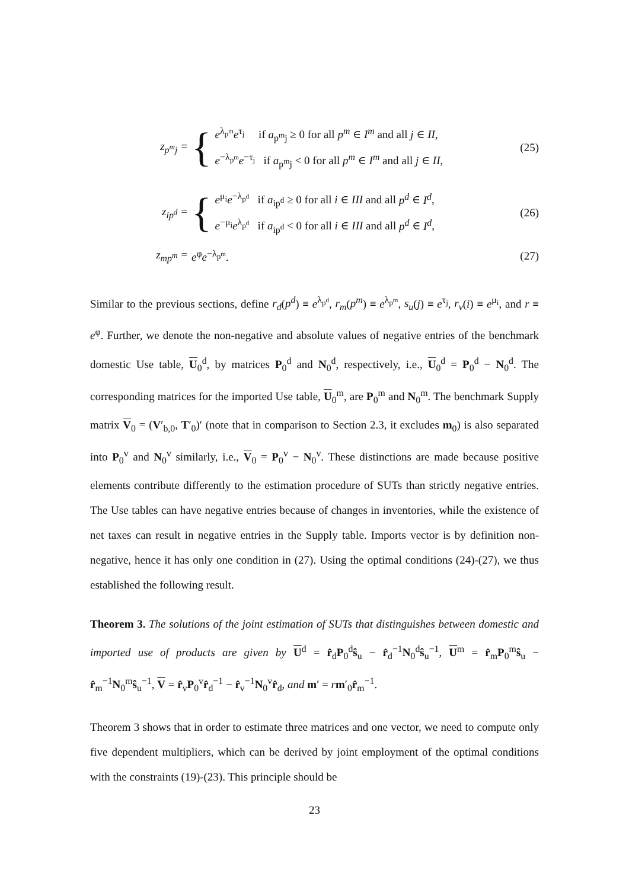z<sub>p<sup>m</sup>j</sub> = {
e<sup>λ<sub>p<sup>m</sup></sub></sup>e<sup>τ<sub>j</sub></sup> if a<sub>p<sup>m</sup>j</sub> ≥ 0 for all p<sup>m</sup> ∈ I<sup>m</sup> and all j ∈ II,
e<sup>−λ<sub>p<sup>m</sup></sub></sup>e<sup>−τ<sub>j</sub></sup> if a<sub>p<sup>m</sup>j</sub> < 0 for all p<sup>m</sup> ∈ I<sup>m</sup> and all j ∈ II,
(25)
z<sub>ip<sup>d</sup></sub> = {
e<sup>μ<sub>i</sub></sup>e<sup>−λ<sub>p<sup>d</sup></sub></sup> if a<sub>ip<sup>d</sup></sub> ≥ 0 for all i ∈ III and all p<sup>d</sup> ∈ I<sup>d</sup>,
e<sup>−μ<sub>i</sub></sup>e<sup>λ<sub>p<sup>d</sup></sub></sup> if a<sub>ip<sup>d</sup></sub> < 0 for all i ∈ III and all p<sup>d</sup> ∈ I<sup>d</sup>,
(26)
z<sub>mp<sup>m</sup></sub> = e<sup>φ</sup>e<sup>−λ<sub>p<sup>m</sup></sub></sup>. (27)
Similar to the previous sections, define r<sub>d</sub>(p<sup>d</sup>) ≡ e<sup>λ<sub>p<sup>d</sup></sub></sup>, r<sub>m</sub>(p<sup>m</sup>) ≡ e<sup>λ<sub>p<sup>m</sup></sub></sup>, s<sub>u</sub>(j) ≡ e<sup>τ<sub>j</sub></sup>, r<sub>v</sub>(i) ≡ e<sup>μ<sub>i</sub></sup>, and r ≡ e<sup>φ</sup>. Further, we denote the non-negative and absolute values of negative entries of the benchmark domestic Use table, U<sub>0</sub><sup>d</sup>, by matrices P<sub>0</sub><sup>d</sup> and N<sub>0</sub><sup>d</sup>, respectively, i.e., U<sub>0</sub><sup>d</sup> = P<sub>0</sub><sup>d</sup> − N<sub>0</sub><sup>d</sup>. The corresponding matrices for the imported Use table, U<sub>0</sub><sup>m</sup>, are P<sub>0</sub><sup>m</sup> and N<sub>0</sub><sup>m</sup>. The benchmark Supply matrix V<sub>0</sub> = (V′<sub>b,0</sub>, T′<sub>0</sub>)′ (note that in comparison to Section 2.3, it excludes m<sub>0</sub>) is also separated into P<sub>0</sub><sup>v</sup> and N<sub>0</sub><sup>v</sup> similarly, i.e., V<sub>0</sub> = P<sub>0</sub><sup>v</sup> − N<sub>0</sub><sup>v</sup>. These distinctions are made because positive elements contribute differently to the estimation procedure of SUTs than strictly negative entries. The Use tables can have negative entries because of changes in inventories, while the existence of net taxes can result in negative entries in the Supply table. Imports vector is by definition non-negative, hence it has only one condition in (27). Using the optimal conditions (24)-(27), we thus established the following result.
Theorem 3. The solutions of the joint estimation of SUTs that distinguishes between domestic and imported use of products are given by U<sup>d</sup> = r̂<sub>d</sub>P<sub>0</sub><sup>d</sup>ŝ<sub>u</sub> − r̂<sub>d</sub><sup>−1</sup>N<sub>0</sub><sup>d</sup>ŝ<sub>u</sub><sup>−1</sup>, U<sup>m</sup> = r̂<sub>m</sub>P<sub>0</sub><sup>m</sup>ŝ<sub>u</sub> − r̂<sub>m</sub><sup>−1</sup>N<sub>0</sub><sup>m</sup>ŝ<sub>u</sub><sup>−1</sup>, V = r̂<sub>v</sub>P<sub>0</sub><sup>v</sup>r̂<sub>d</sub><sup>−1</sup> − r̂<sub>v</sub><sup>−1</sup>N<sub>0</sub><sup>v</sup>r̂<sub>d</sub>, and m′ = rm′<sub>0</sub>r̂<sub>m</sub><sup>−1</sup>.
Theorem 3 shows that in order to estimate three matrices and one vector, we need to compute only five dependent multipliers, which can be derived by joint employment of the optimal conditions with the constraints (19)-(23). This principle should be
23